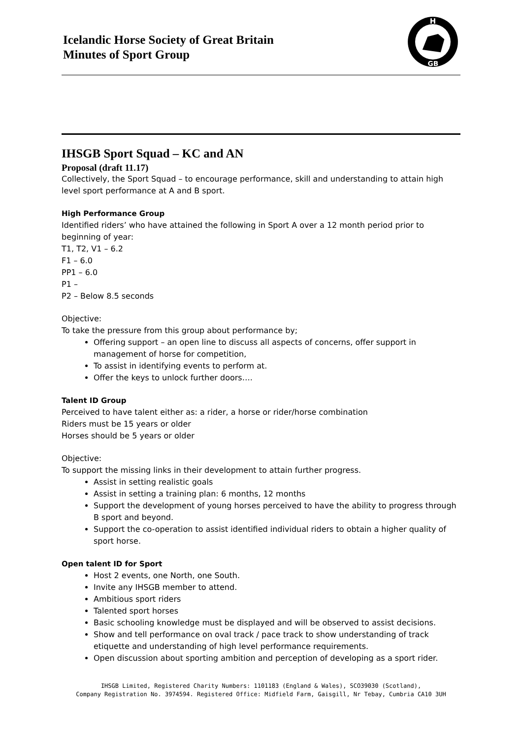Icelandic Horse Society of Great Britain
Minutes of Sport Group
H
GB
IHSGB Sport Squad – KC and AN
Proposal (draft 11.17)
Collectively, the Sport Squad – to encourage performance, skill and understanding to attain high level sport performance at A and B sport.
High Performance Group
Identified riders’ who have attained the following in Sport A over a 12 month period prior to beginning of year:
T1, T2, V1 – 6.2
F1 – 6.0
PP1 – 6.0
P1 –
P2 – Below 8.5 seconds
Objective:
To take the pressure from this group about performance by;
Offering support – an open line to discuss all aspects of concerns, offer support in management of horse for competition,
To assist in identifying events to perform at.
Offer the keys to unlock further doors….
Talent ID Group
Perceived to have talent either as: a rider, a horse or rider/horse combination
Riders must be 15 years or older
Horses should be 5 years or older
Objective:
To support the missing links in their development to attain further progress.
Assist in setting realistic goals
Assist in setting a training plan: 6 months, 12 months
Support the development of young horses perceived to have the ability to progress through B sport and beyond.
Support the co-operation to assist identified individual riders to obtain a higher quality of sport horse.
Open talent ID for Sport
Host 2 events, one North, one South.
Invite any IHSGB member to attend.
Ambitious sport riders
Talented sport horses
Basic schooling knowledge must be displayed and will be observed to assist decisions.
Show and tell performance on oval track / pace track to show understanding of track etiquette and understanding of high level performance requirements.
Open discussion about sporting ambition and perception of developing as a sport rider.
IHSGB Limited, Registered Charity Numbers: 1101183 (England & Wales), SCO39030 (Scotland),
Company Registration No. 3974594. Registered Office: Midfield Farm, Gaisgill, Nr Tebay, Cumbria CA10 3UH